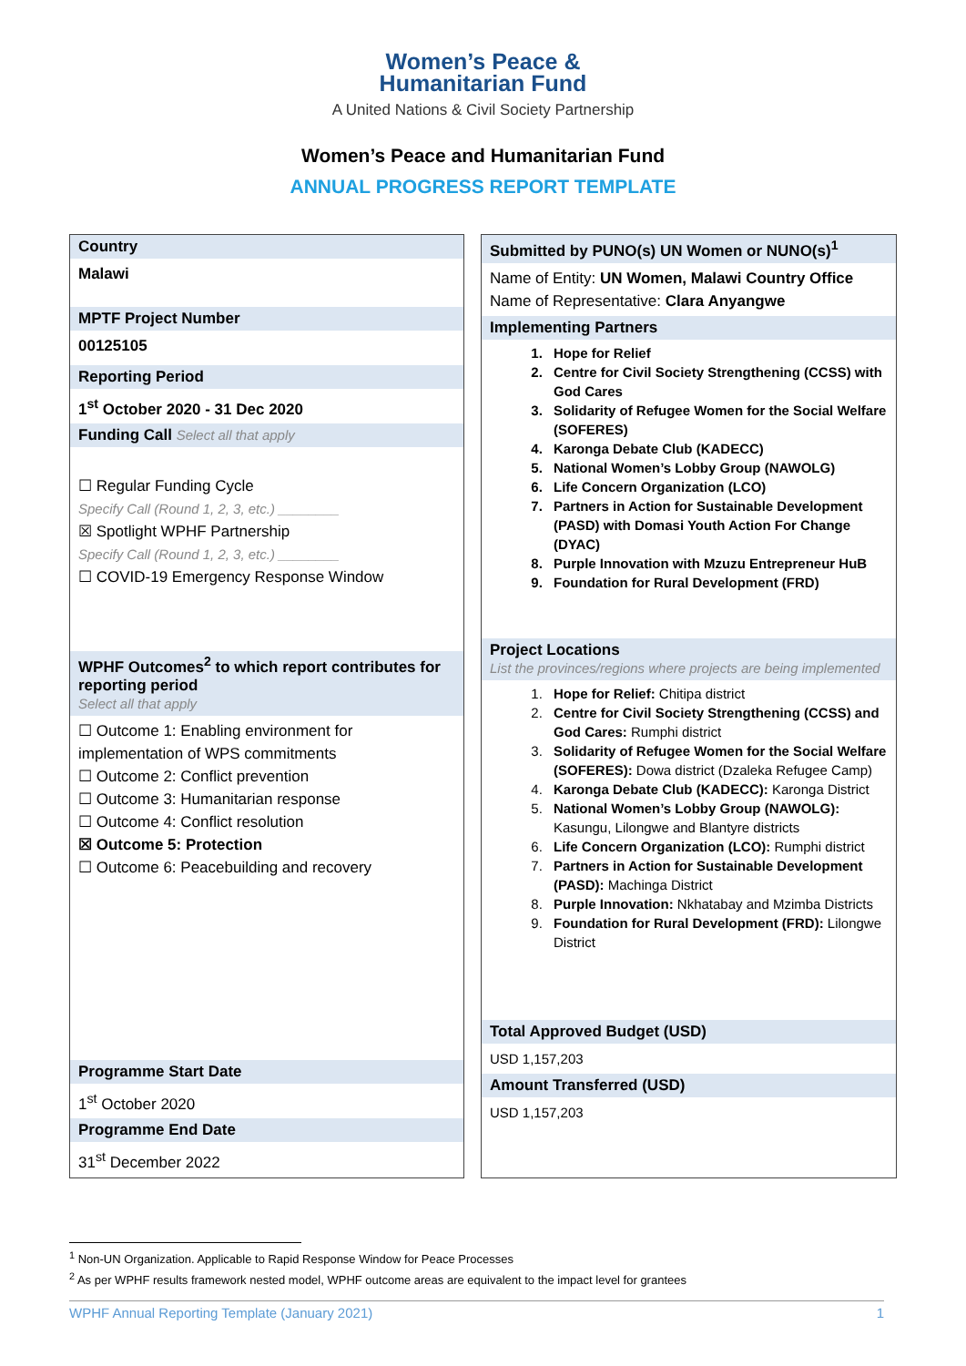Women’s Peace &
Humanitarian Fund
A United Nations & Civil Society Partnership
Women’s Peace and Humanitarian Fund
ANNUAL PROGRESS REPORT TEMPLATE
Country
Malawi
MPTF Project Number
00125105
Reporting Period
1<sup>st</sup> October 2020 - 31 Dec 2020
Funding Call Select all that apply
☐ Regular Funding Cycle
Specify Call (Round 1, 2, 3, etc.) ________
☒ Spotlight WPHF Partnership
Specify Call (Round 1, 2, 3, etc.) ________
☐ COVID-19 Emergency Response Window
WPHF Outcomes<sup>2</sup> to which report contributes for reporting period
Select all that apply
☐ Outcome 1: Enabling environment for implementation of WPS commitments
☐ Outcome 2: Conflict prevention
☐ Outcome 3: Humanitarian response
☐ Outcome 4: Conflict resolution
☒ Outcome 5: Protection
☐ Outcome 6: Peacebuilding and recovery
Programme Start Date
1<sup>st</sup> October 2020
Programme End Date
31<sup>st</sup> December 2022
Submitted by PUNO(s) UN Women or NUNO(s)<sup>1</sup>
Name of Entity: UN Women, Malawi Country Office
Name of Representative: Clara Anyangwe
Implementing Partners
1. Hope for Relief
2. Centre for Civil Society Strengthening (CCSS) with God Cares
3. Solidarity of Refugee Women for the Social Welfare (SOFERES)
4. Karonga Debate Club (KADECC)
5. National Women’s Lobby Group (NAWOLG)
6. Life Concern Organization (LCO)
7. Partners in Action for Sustainable Development (PASD) with Domasi Youth Action For Change (DYAC)
8. Purple Innovation with Mzuzu Entrepreneur HuB
9. Foundation for Rural Development (FRD)
Project Locations
List the provinces/regions where projects are being implemented
1. Hope for Relief: Chitipa district
2. Centre for Civil Society Strengthening (CCSS) and God Cares: Rumphi district
3. Solidarity of Refugee Women for the Social Welfare (SOFERES): Dowa district (Dzaleka Refugee Camp)
4. Karonga Debate Club (KADECC): Karonga District
5. National Women’s Lobby Group (NAWOLG): Kasungu, Lilongwe and Blantyre districts
6. Life Concern Organization (LCO): Rumphi district
7. Partners in Action for Sustainable Development (PASD): Machinga District
8. Purple Innovation: Nkhatabay and Mzimba Districts
9. Foundation for Rural Development (FRD): Lilongwe District
Total Approved Budget (USD)
USD 1,157,203
Amount Transferred (USD)
USD 1,157,203
<sup>1</sup> Non-UN Organization. Applicable to Rapid Response Window for Peace Processes
<sup>2</sup> As per WPHF results framework nested model, WPHF outcome areas are equivalent to the impact level for grantees
WPHF Annual Reporting Template (January 2021) 1